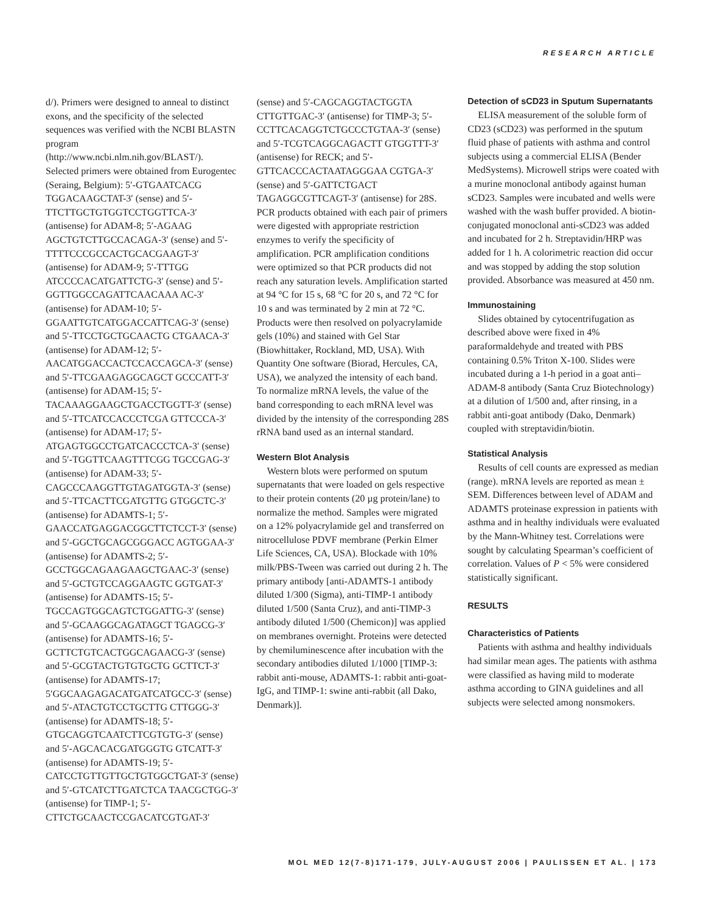RESEARCH ARTICLE
d/). Primers were designed to anneal to distinct exons, and the specificity of the selected sequences was verified with the NCBI BLASTN program (http://www.ncbi.nlm.nih.gov/BLAST/). Selected primers were obtained from Eurogentec (Seraing, Belgium): 5′-GTGAATCACG TGGACAAGCTAT-3′ (sense) and 5′-TTCTTGCTGTGGTCCTGGTTCA-3′ (antisense) for ADAM-8; 5′-AGAAG AGCTGTCTTGCCACAGA-3′ (sense) and 5′-TTTTCCCGCCACTGCACGAAGT-3′ (antisense) for ADAM-9; 5′-TTTGG ATCCCCACATGATTCTG-3′ (sense) and 5′-GGTTGGCCAGATTCAACAAA AC-3′ (antisense) for ADAM-10; 5′-GGAATTGTCATGGACCATTCAG-3′ (sense) and 5′-TTCCTGCTGCAACTG CTGAACA-3′ (antisense) for ADAM-12; 5′-AACATGGACCACTCCACCAGCA-3′ (sense) and 5′-TTCGAAGAGGCAGCT GCCCATT-3′ (antisense) for ADAM-15; 5′-TACAAAGGAAGCTGACCTGGTT-3′ (sense) and 5′-TTCATCCACCCTCGA GTTCCCA-3′ (antisense) for ADAM-17; 5′-ATGAGTGGCCTGATCACCCTCA-3′ (sense) and 5′-TGGTTCAAGTTTCGG TGCCGAG-3′ (antisense) for ADAM-33; 5′-CAGCCCAAGGTTGTAGATGGTA-3′ (sense) and 5′-TTCACTTCGATGTTG GTGGCTC-3′ (antisense) for ADAMTS-1; 5′-GAACCATGAGGACGGCTTCTCCT-3′ (sense) and 5′-GGCTGCAGCGGGACC AGTGGAA-3′ (antisense) for ADAMTS-2; 5′-GCCTGGCAGAAGAAGCTGAAC-3′ (sense) and 5′-GCTGTCCAGGAAGTC GGTGAT-3′ (antisense) for ADAMTS-15; 5′-TGCCAGTGGCAGTCTGGATTG-3′ (sense) and 5′-GCAAGGCAGATAGCT TGAGCG-3′ (antisense) for ADAMTS-16; 5′-GCTTCTGTCACTGGCAGAACG-3′ (sense) and 5′-GCGTACTGTGTGCTG GCTTCT-3′ (antisense) for ADAMTS-17; 5′GGCAAGAGACATGATCATGCC-3′ (sense) and 5′-ATACTGTCCTGCTTG CTTGGG-3′ (antisense) for ADAMTS-18; 5′-GTGCAGGTCAATCTTCGTGTG-3′ (sense) and 5′-AGCACACGATGGGTG GTCATT-3′ (antisense) for ADAMTS-19; 5′-CATCCTGTTGTTGCTGTGGCTGAT-3′ (sense) and 5′-GTCATCTTGATCTCA TAACGCTGG-3′ (antisense) for TIMP-1; 5′-CTTCTGCAACTCCGACATCGTGAT-3′
(sense) and 5′-CAGCAGGTACTGGTA CTTGTTGAC-3′ (antisense) for TIMP-3; 5′-CCTTCACAGGTCTGCCCTGTAA-3′ (sense) and 5′-TCGTCAGGCAGACTT GTGGTTT-3′ (antisense) for RECK; and 5′-GTTCACCCACTAATAGGGAA CGTGA-3′ (sense) and 5′-GATTCTGACT TAGAGGCGTTCAGT-3′ (antisense) for 28S. PCR products obtained with each pair of primers were digested with appropriate restriction enzymes to verify the specificity of amplification. PCR amplification conditions were optimized so that PCR products did not reach any saturation levels. Amplification started at 94 °C for 15 s, 68 °C for 20 s, and 72 °C for 10 s and was terminated by 2 min at 72 °C. Products were then resolved on polyacrylamide gels (10%) and stained with Gel Star (Biowhittaker, Rockland, MD, USA). With Quantity One software (Biorad, Hercules, CA, USA), we analyzed the intensity of each band. To normalize mRNA levels, the value of the band corresponding to each mRNA level was divided by the intensity of the corresponding 28S rRNA band used as an internal standard.
Western Blot Analysis
Western blots were performed on sputum supernatants that were loaded on gels respective to their protein contents (20 µg protein/lane) to normalize the method. Samples were migrated on a 12% polyacrylamide gel and transferred on nitrocellulose PDVF membrane (Perkin Elmer Life Sciences, CA, USA). Blockade with 10% milk/PBS-Tween was carried out during 2 h. The primary antibody [anti-ADAMTS-1 antibody diluted 1/300 (Sigma), anti-TIMP-1 antibody diluted 1/500 (Santa Cruz), and anti-TIMP-3 antibody diluted 1/500 (Chemicon)] was applied on membranes overnight. Proteins were detected by chemiluminescence after incubation with the secondary antibodies diluted 1/1000 [TIMP-3: rabbit anti-mouse, ADAMTS-1: rabbit anti-goat-IgG, and TIMP-1: swine anti-rabbit (all Dako, Denmark)].
Detection of sCD23 in Sputum Supernatants
ELISA measurement of the soluble form of CD23 (sCD23) was performed in the sputum fluid phase of patients with asthma and control subjects using a commercial ELISA (Bender MedSystems). Microwell strips were coated with a murine monoclonal antibody against human sCD23. Samples were incubated and wells were washed with the wash buffer provided. A biotin-conjugated monoclonal anti-sCD23 was added and incubated for 2 h. Streptavidin/HRP was added for 1 h. A colorimetric reaction did occur and was stopped by adding the stop solution provided. Absorbance was measured at 450 nm.
Immunostaining
Slides obtained by cytocentrifugation as described above were fixed in 4% paraformaldehyde and treated with PBS containing 0.5% Triton X-100. Slides were incubated during a 1-h period in a goat anti–ADAM-8 antibody (Santa Cruz Biotechnology) at a dilution of 1/500 and, after rinsing, in a rabbit anti-goat antibody (Dako, Denmark) coupled with streptavidin/biotin.
Statistical Analysis
Results of cell counts are expressed as median (range). mRNA levels are reported as mean ± SEM. Differences between level of ADAM and ADAMTS proteinase expression in patients with asthma and in healthy individuals were evaluated by the Mann-Whitney test. Correlations were sought by calculating Spearman’s coefficient of correlation. Values of P < 5% were considered statistically significant.
RESULTS
Characteristics of Patients
Patients with asthma and healthy individuals had similar mean ages. The patients with asthma were classified as having mild to moderate asthma according to GINA guidelines and all subjects were selected among nonsmokers.
MOL MED 12(7-8)171-179, JULY-AUGUST 2006 | PAULISSEN ET AL. | 173